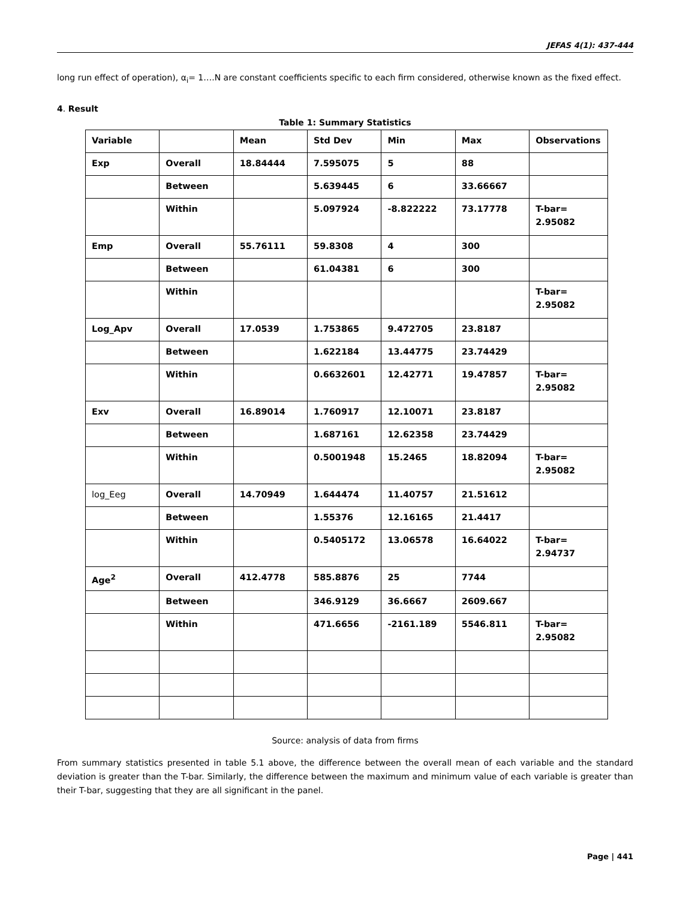JEFAS 4(1): 437-444
long run effect of operation), α<sub>i</sub>= 1….N are constant coefficients specific to each firm considered, otherwise known as the fixed effect.
4. Result
Table 1: Summary Statistics
| Variable | | Mean | Std Dev | Min | Max | Observations |
| --- | --- | --- | --- | --- | --- | --- |
| Exp | Overall | 18.84444 | 7.595075 | 5 | 88 | |
| | Between | | 5.639445 | 6 | 33.66667 | |
| | Within | | 5.097924 | -8.822222 | 73.17778 | T-bar= 2.95082 |
| Emp | Overall | 55.76111 | 59.8308 | 4 | 300 | |
| | Between | | 61.04381 | 6 | 300 | |
| | Within | | | | | T-bar= 2.95082 |
| Log_Apv | Overall | 17.0539 | 1.753865 | 9.472705 | 23.8187 | |
| | Between | | 1.622184 | 13.44775 | 23.74429 | |
| | Within | | 0.6632601 | 12.42771 | 19.47857 | T-bar= 2.95082 |
| Exv | Overall | 16.89014 | 1.760917 | 12.10071 | 23.8187 | |
| | Between | | 1.687161 | 12.62358 | 23.74429 | |
| | Within | | 0.5001948 | 15.2465 | 18.82094 | T-bar= 2.95082 |
| log_Eeg | Overall | 14.70949 | 1.644474 | 11.40757 | 21.51612 | |
| | Between | | 1.55376 | 12.16165 | 21.4417 | |
| | Within | | 0.5405172 | 13.06578 | 16.64022 | T-bar= 2.94737 |
| Age<sup>2</sup> | Overall | 412.4778 | 585.8876 | 25 | 7744 | |
| | Between | | 346.9129 | 36.6667 | 2609.667 | |
| | Within | | 471.6656 | -2161.189 | 5546.811 | T-bar= 2.95082 |
Source: analysis of data from firms
From summary statistics presented in table 5.1 above, the difference between the overall mean of each variable and the standard deviation is greater than the T-bar. Similarly, the difference between the maximum and minimum value of each variable is greater than their T-bar, suggesting that they are all significant in the panel.
Page | 441